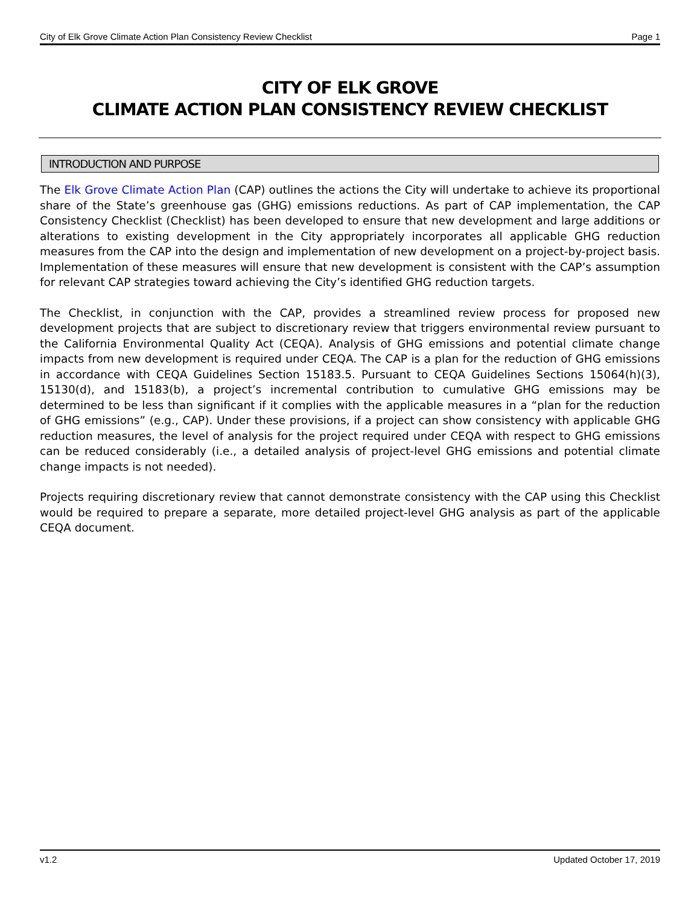City of Elk Grove Climate Action Plan Consistency Review Checklist Page 1
CITY OF ELK GROVE
CLIMATE ACTION PLAN CONSISTENCY REVIEW CHECKLIST
INTRODUCTION AND PURPOSE
The Elk Grove Climate Action Plan (CAP) outlines the actions the City will undertake to achieve its proportional share of the State’s greenhouse gas (GHG) emissions reductions. As part of CAP implementation, the CAP Consistency Checklist (Checklist) has been developed to ensure that new development and large additions or alterations to existing development in the City appropriately incorporates all applicable GHG reduction measures from the CAP into the design and implementation of new development on a project-by-project basis. Implementation of these measures will ensure that new development is consistent with the CAP’s assumption for relevant CAP strategies toward achieving the City’s identified GHG reduction targets.
The Checklist, in conjunction with the CAP, provides a streamlined review process for proposed new development projects that are subject to discretionary review that triggers environmental review pursuant to the California Environmental Quality Act (CEQA). Analysis of GHG emissions and potential climate change impacts from new development is required under CEQA. The CAP is a plan for the reduction of GHG emissions in accordance with CEQA Guidelines Section 15183.5. Pursuant to CEQA Guidelines Sections 15064(h)(3), 15130(d), and 15183(b), a project’s incremental contribution to cumulative GHG emissions may be determined to be less than significant if it complies with the applicable measures in a “plan for the reduction of GHG emissions” (e.g., CAP). Under these provisions, if a project can show consistency with applicable GHG reduction measures, the level of analysis for the project required under CEQA with respect to GHG emissions can be reduced considerably (i.e., a detailed analysis of project-level GHG emissions and potential climate change impacts is not needed).
Projects requiring discretionary review that cannot demonstrate consistency with the CAP using this Checklist would be required to prepare a separate, more detailed project-level GHG analysis as part of the applicable CEQA document.
v1.2 Updated October 17, 2019